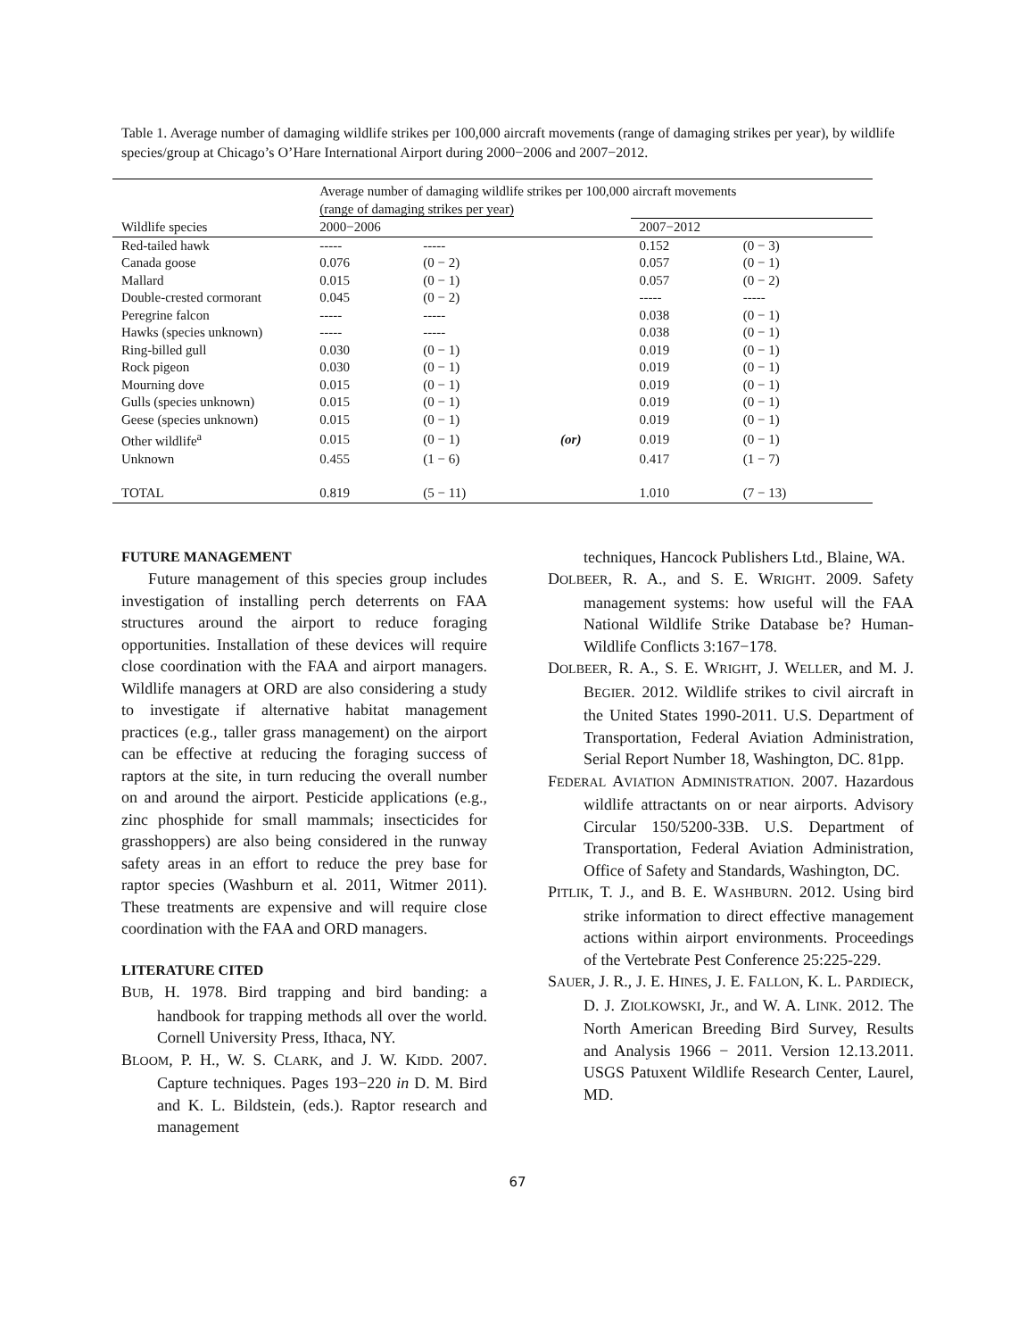Table 1. Average number of damaging wildlife strikes per 100,000 aircraft movements (range of damaging strikes per year), by wildlife species/group at Chicago’s O’Hare International Airport during 2000−2006 and 2007−2012.
| | Average number of damaging wildlife strikes per 100,000 aircraft movements (range of damaging strikes per year) | | | | |
| Wildlife species | 2000−2006 | | | 2007−2012 | |
| Red-tailed hawk | ----- | ----- | | 0.152 | (0 − 3) |
| Canada goose | 0.076 | (0 − 2) | | 0.057 | (0 − 1) |
| Mallard | 0.015 | (0 − 1) | | 0.057 | (0 − 2) |
| Double-crested cormorant | 0.045 | (0 − 2) | | ----- | ----- |
| Peregrine falcon | ----- | ----- | | 0.038 | (0 − 1) |
| Hawks (species unknown) | ----- | ----- | | 0.038 | (0 − 1) |
| Ring-billed gull | 0.030 | (0 − 1) | | 0.019 | (0 − 1) |
| Rock pigeon | 0.030 | (0 − 1) | | 0.019 | (0 − 1) |
| Mourning dove | 0.015 | (0 − 1) | | 0.019 | (0 − 1) |
| Gulls (species unknown) | 0.015 | (0 − 1) | | 0.019 | (0 − 1) |
| Geese (species unknown) | 0.015 | (0 − 1) | | 0.019 | (0 − 1) |
| Other wildlife<sup>a</sup> | 0.015 | (0 − 1) | (or) | 0.019 | (0 − 1) |
| Unknown | 0.455 | (1 − 6) | | 0.417 | (1 − 7) |
| TOTAL | 0.819 | (5 − 11) | | 1.010 | (7 − 13) |
FUTURE MANAGEMENT
Future management of this species group includes investigation of installing perch deterrents on FAA structures around the airport to reduce foraging opportunities. Installation of these devices will require close coordination with the FAA and airport managers. Wildlife managers at ORD are also considering a study to investigate if alternative habitat management practices (e.g., taller grass management) on the airport can be effective at reducing the foraging success of raptors at the site, in turn reducing the overall number on and around the airport. Pesticide applications (e.g., zinc phosphide for small mammals; insecticides for grasshoppers) are also being considered in the runway safety areas in an effort to reduce the prey base for raptor species (Washburn et al. 2011, Witmer 2011). These treatments are expensive and will require close coordination with the FAA and ORD managers.
LITERATURE CITED
BUB, H. 1978. Bird trapping and bird banding: a handbook for trapping methods all over the world. Cornell University Press, Ithaca, NY.
BLOOM, P. H., W. S. CLARK, and J. W. KIDD. 2007. Capture techniques. Pages 193−220 in D. M. Bird and K. L. Bildstein, (eds.). Raptor research and management
techniques, Hancock Publishers Ltd., Blaine, WA.
DOLBEER, R. A., and S. E. WRIGHT. 2009. Safety management systems: how useful will the FAA National Wildlife Strike Database be? Human-Wildlife Conflicts 3:167−178.
DOLBEER, R. A., S. E. WRIGHT, J. WELLER, and M. J. BEGIER. 2012. Wildlife strikes to civil aircraft in the United States 1990-2011. U.S. Department of Transportation, Federal Aviation Administration, Serial Report Number 18, Washington, DC. 81pp.
FEDERAL AVIATION ADMINISTRATION. 2007. Hazardous wildlife attractants on or near airports. Advisory Circular 150/5200-33B. U.S. Department of Transportation, Federal Aviation Administration, Office of Safety and Standards, Washington, DC.
PITLIK, T. J., and B. E. WASHBURN. 2012. Using bird strike information to direct effective management actions within airport environments. Proceedings of the Vertebrate Pest Conference 25:225-229.
SAUER, J. R., J. E. HINES, J. E. FALLON, K. L. PARDIECK, D. J. ZIOLKOWSKI, Jr., and W. A. LINK. 2012. The North American Breeding Bird Survey, Results and Analysis 1966 − 2011. Version 12.13.2011. USGS Patuxent Wildlife Research Center, Laurel, MD.
67